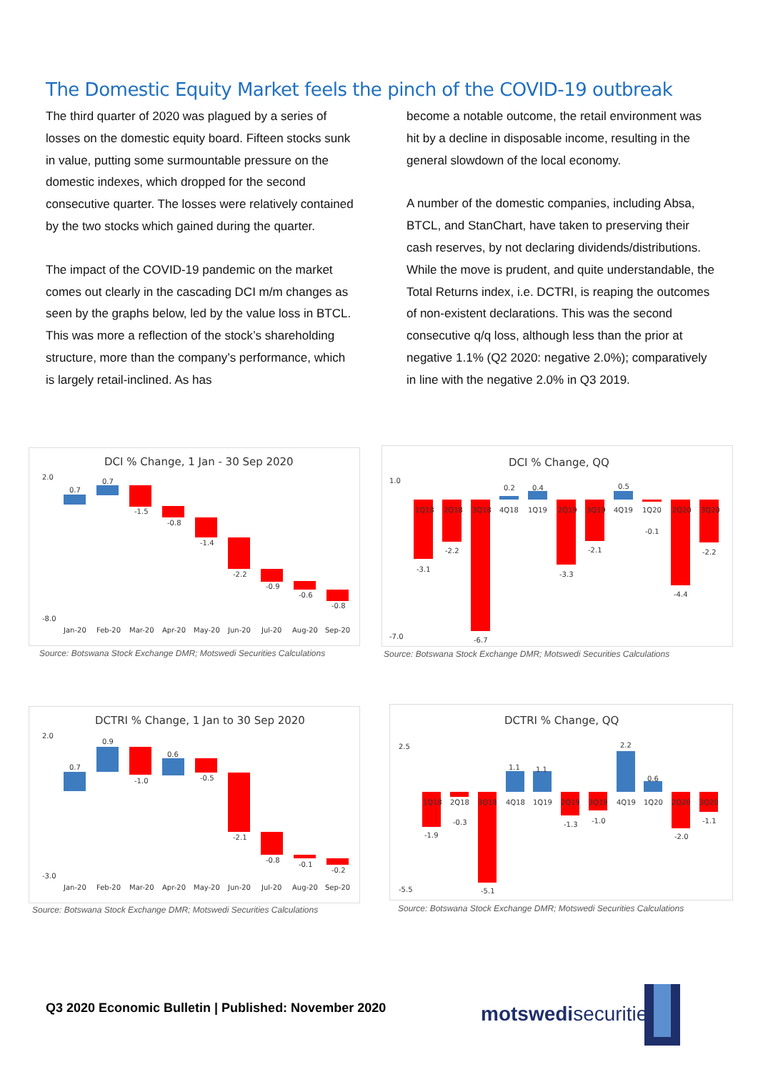The Domestic Equity Market feels the pinch of the COVID-19 outbreak
The third quarter of 2020 was plagued by a series of losses on the domestic equity board. Fifteen stocks sunk in value, putting some surmountable pressure on the domestic indexes, which dropped for the second consecutive quarter. The losses were relatively contained by the two stocks which gained during the quarter.
The impact of the COVID-19 pandemic on the market comes out clearly in the cascading DCI m/m changes as seen by the graphs below, led by the value loss in BTCL. This was more a reflection of the stock’s shareholding structure, more than the company’s performance, which is largely retail-inclined. As has
become a notable outcome, the retail environment was hit by a decline in disposable income, resulting in the general slowdown of the local economy.
A number of the domestic companies, including Absa, BTCL, and StanChart, have taken to preserving their cash reserves, by not declaring dividends/distributions. While the move is prudent, and quite understandable, the Total Returns index, i.e. DCTRI, is reaping the outcomes of non-existent declarations. This was the second consecutive q/q loss, although less than the prior at negative 1.1% (Q2 2020: negative 2.0%); comparatively in line with the negative 2.0% in Q3 2019.
DCI % Change, 1 Jan - 30 Sep 2020
2.0
-8.0
0.7
0.7
-1.5
-0.8
-1.4
-2.2
-0.9
-0.6
-0.8
Jan-20
Feb-20
Mar-20
Apr-20
May-20
Jun-20
Jul-20
Aug-20
Sep-20
Source: Botswana Stock Exchange DMR; Motswedi Securities Calculations
DCI % Change, QQ
1.0
-7.0
1Q18
-3.1
2Q18
-2.2
3Q18
-6.7
4Q18
0.2
1Q19
0.4
2Q19
-3.3
3Q19
-2.1
4Q19
0.5
1Q20
-0.1
2Q20
-4.4
3Q20
-2.2
Source: Botswana Stock Exchange DMR; Motswedi Securities Calculations
DCTRI % Change, 1 Jan to 30 Sep 2020
2.0
-3.0
0.7
0.9
-1.0
0.6
-0.5
-2.1
-0.8
-0.1
-0.2
Jan-20
Feb-20
Mar-20
Apr-20
May-20
Jun-20
Jul-20
Aug-20
Sep-20
Source: Botswana Stock Exchange DMR; Motswedi Securities Calculations
DCTRI % Change, QQ
2.5
-5.5
1Q18
-1.9
2Q18
-0.3
3Q18
-5.1
4Q18
1.1
1Q19
1.1
2Q19
-1.3
3Q19
-1.0
4Q19
2.2
1Q20
0.6
2Q20
-2.0
3Q20
-1.1
Source: Botswana Stock Exchange DMR; Motswedi Securities Calculations
Q3 2020 Economic Bulletin | Published: November 2020
motswedisecurities